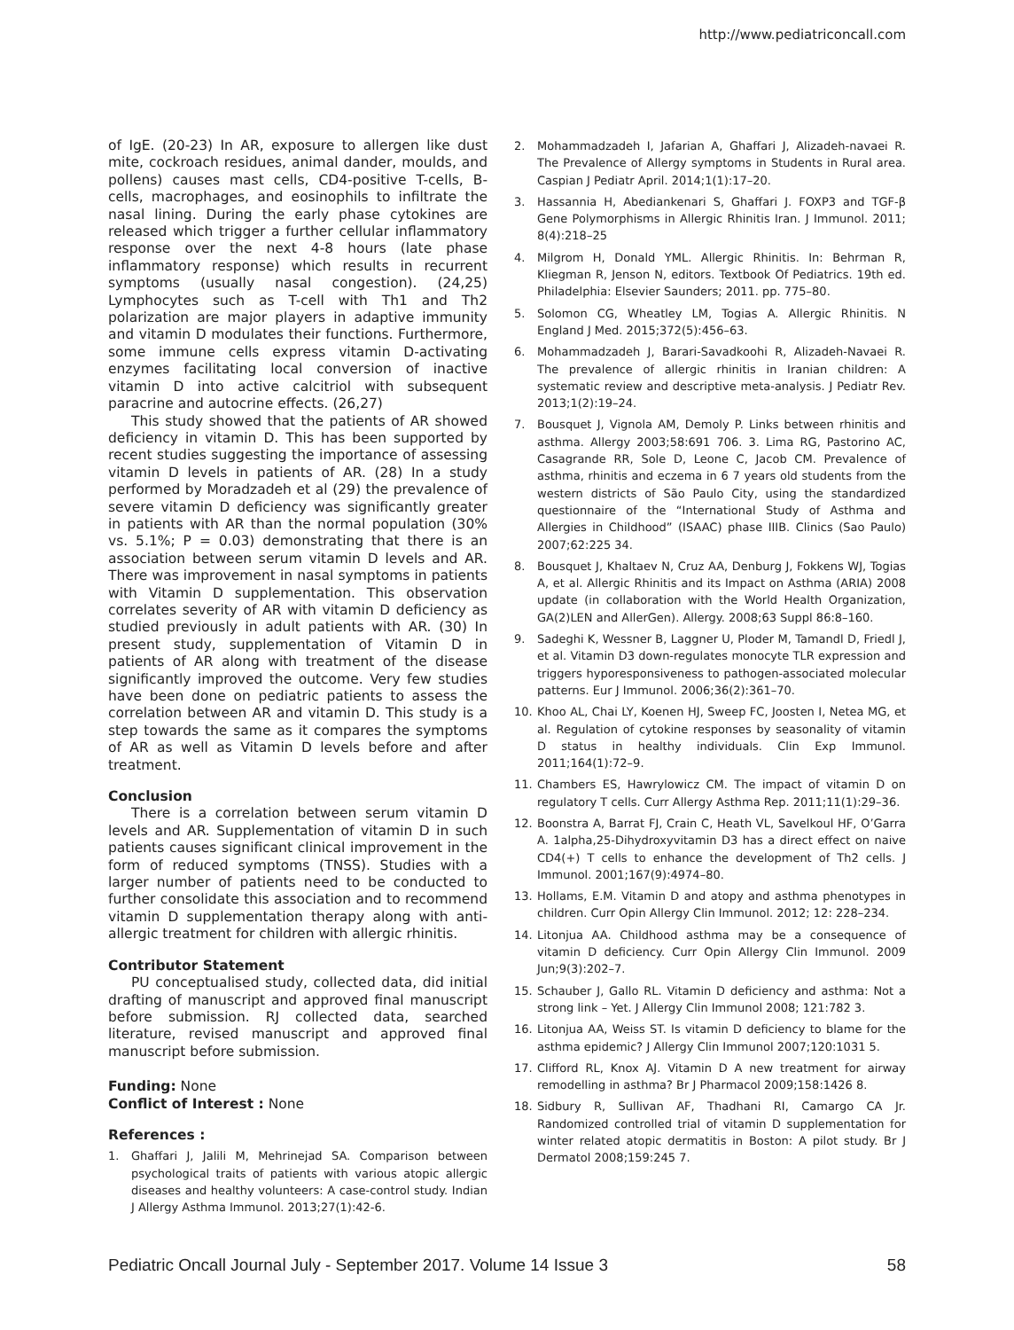http://www.pediatriconcall.com
of IgE. (20-23) In AR, exposure to allergen like dust mite, cockroach residues, animal dander, moulds, and pollens) causes mast cells, CD4-positive T-cells, B-cells, macrophages, and eosinophils to infiltrate the nasal lining. During the early phase cytokines are released which trigger a further cellular inflammatory response over the next 4-8 hours (late phase inflammatory response) which results in recurrent symptoms (usually nasal congestion). (24,25) Lymphocytes such as T-cell with Th1 and Th2 polarization are major players in adaptive immunity and vitamin D modulates their functions. Furthermore, some immune cells express vitamin D-activating enzymes facilitating local conversion of inactive vitamin D into active calcitriol with subsequent paracrine and autocrine effects. (26,27)
This study showed that the patients of AR showed deficiency in vitamin D. This has been supported by recent studies suggesting the importance of assessing vitamin D levels in patients of AR. (28) In a study performed by Moradzadeh et al (29) the prevalence of severe vitamin D deficiency was significantly greater in patients with AR than the normal population (30% vs. 5.1%; P = 0.03) demonstrating that there is an association between serum vitamin D levels and AR. There was improvement in nasal symptoms in patients with Vitamin D supplementation. This observation correlates severity of AR with vitamin D deficiency as studied previously in adult patients with AR. (30) In present study, supplementation of Vitamin D in patients of AR along with treatment of the disease significantly improved the outcome. Very few studies have been done on pediatric patients to assess the correlation between AR and vitamin D. This study is a step towards the same as it compares the symptoms of AR as well as Vitamin D levels before and after treatment.
Conclusion
There is a correlation between serum vitamin D levels and AR. Supplementation of vitamin D in such patients causes significant clinical improvement in the form of reduced symptoms (TNSS). Studies with a larger number of patients need to be conducted to further consolidate this association and to recommend vitamin D supplementation therapy along with anti-allergic treatment for children with allergic rhinitis.
Contributor Statement
PU conceptualised study, collected data, did initial drafting of manuscript and approved final manuscript before submission. RJ collected data, searched literature, revised manuscript and approved final manuscript before submission.
Funding: None
Conflict of Interest : None
References :
1. Ghaffari J, Jalili M, Mehrinejad SA. Comparison between psychological traits of patients with various atopic allergic diseases and healthy volunteers: A case-control study. Indian J Allergy Asthma Immunol. 2013;27(1):42-6.
2. Mohammadzadeh I, Jafarian A, Ghaffari J, Alizadeh-navaei R. The Prevalence of Allergy symptoms in Students in Rural area. Caspian J Pediatr April. 2014;1(1):17–20.
3. Hassannia H, Abediankenari S, Ghaffari J. FOXP3 and TGF-β Gene Polymorphisms in Allergic Rhinitis Iran. J Immunol. 2011; 8(4):218–25
4. Milgrom H, Donald YML. Allergic Rhinitis. In: Behrman R, Kliegman R, Jenson N, editors. Textbook Of Pediatrics. 19th ed. Philadelphia: Elsevier Saunders; 2011. pp. 775–80.
5. Solomon CG, Wheatley LM, Togias A. Allergic Rhinitis. N England J Med. 2015;372(5):456–63.
6. Mohammadzadeh J, Barari-Savadkoohi R, Alizadeh-Navaei R. The prevalence of allergic rhinitis in Iranian children: A systematic review and descriptive meta-analysis. J Pediatr Rev. 2013;1(2):19–24.
7. Bousquet J, Vignola AM, Demoly P. Links between rhinitis and asthma. Allergy 2003;58:691 706. 3. Lima RG, Pastorino AC, Casagrande RR, Sole D, Leone C, Jacob CM. Prevalence of asthma, rhinitis and eczema in 6 7 years old students from the western districts of São Paulo City, using the standardized questionnaire of the “International Study of Asthma and Allergies in Childhood” (ISAAC) phase IIIB. Clinics (Sao Paulo) 2007;62:225 34.
8. Bousquet J, Khaltaev N, Cruz AA, Denburg J, Fokkens WJ, Togias A, et al. Allergic Rhinitis and its Impact on Asthma (ARIA) 2008 update (in collaboration with the World Health Organization, GA(2)LEN and AllerGen). Allergy. 2008;63 Suppl 86:8–160.
9. Sadeghi K, Wessner B, Laggner U, Ploder M, Tamandl D, Friedl J, et al. Vitamin D3 down-regulates monocyte TLR expression and triggers hyporesponsiveness to pathogen-associated molecular patterns. Eur J Immunol. 2006;36(2):361–70.
10. Khoo AL, Chai LY, Koenen HJ, Sweep FC, Joosten I, Netea MG, et al. Regulation of cytokine responses by seasonality of vitamin D status in healthy individuals. Clin Exp Immunol. 2011;164(1):72–9.
11. Chambers ES, Hawrylowicz CM. The impact of vitamin D on regulatory T cells. Curr Allergy Asthma Rep. 2011;11(1):29–36.
12. Boonstra A, Barrat FJ, Crain C, Heath VL, Savelkoul HF, O’Garra A. 1alpha,25-Dihydroxyvitamin D3 has a direct effect on naive CD4(+) T cells to enhance the development of Th2 cells. J Immunol. 2001;167(9):4974–80.
13. Hollams, E.M. Vitamin D and atopy and asthma phenotypes in children. Curr Opin Allergy Clin Immunol. 2012; 12: 228–234.
14. Litonjua AA. Childhood asthma may be a consequence of vitamin D deficiency. Curr Opin Allergy Clin Immunol. 2009 Jun;9(3):202–7.
15. Schauber J, Gallo RL. Vitamin D deficiency and asthma: Not a strong link – Yet. J Allergy Clin Immunol 2008; 121:782 3.
16. Litonjua AA, Weiss ST. Is vitamin D deficiency to blame for the asthma epidemic? J Allergy Clin Immunol 2007;120:1031 5.
17. Clifford RL, Knox AJ. Vitamin D A new treatment for airway remodelling in asthma? Br J Pharmacol 2009;158:1426 8.
18. Sidbury R, Sullivan AF, Thadhani RI, Camargo CA Jr. Randomized controlled trial of vitamin D supplementation for winter related atopic dermatitis in Boston: A pilot study. Br J Dermatol 2008;159:245 7.
Pediatric Oncall Journal July - September 2017. Volume 14 Issue 3 58